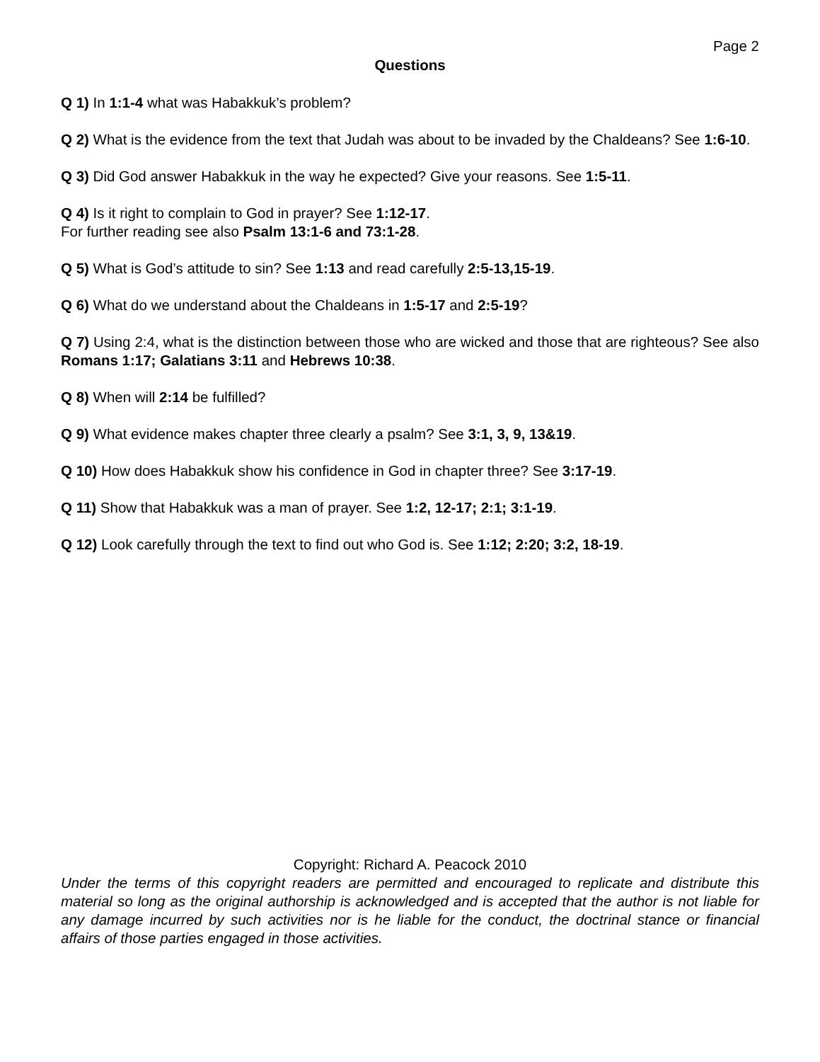Page 2
Questions
Q 1) In 1:1-4 what was Habakkuk’s problem?
Q 2) What is the evidence from the text that Judah was about to be invaded by the Chaldeans? See 1:6-10.
Q 3) Did God answer Habakkuk in the way he expected? Give your reasons. See 1:5-11.
Q 4) Is it right to complain to God in prayer? See 1:12-17.
For further reading see also Psalm 13:1-6 and 73:1-28.
Q 5) What is God’s attitude to sin? See 1:13 and read carefully 2:5-13,15-19.
Q 6) What do we understand about the Chaldeans in 1:5-17 and 2:5-19?
Q 7) Using 2:4, what is the distinction between those who are wicked and those that are righteous? See also Romans 1:17; Galatians 3:11 and Hebrews 10:38.
Q 8) When will 2:14 be fulfilled?
Q 9) What evidence makes chapter three clearly a psalm? See 3:1, 3, 9, 13&19.
Q 10) How does Habakkuk show his confidence in God in chapter three? See 3:17-19.
Q 11) Show that Habakkuk was a man of prayer. See 1:2, 12-17; 2:1; 3:1-19.
Q 12) Look carefully through the text to find out who God is. See 1:12; 2:20; 3:2, 18-19.
Copyright: Richard A. Peacock 2010
Under the terms of this copyright readers are permitted and encouraged to replicate and distribute this material so long as the original authorship is acknowledged and is accepted that the author is not liable for any damage incurred by such activities nor is he liable for the conduct, the doctrinal stance or financial affairs of those parties engaged in those activities.